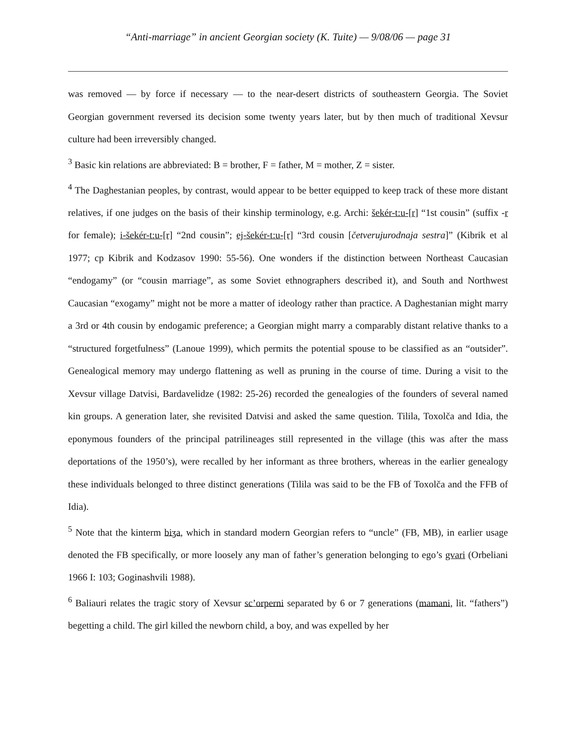“Anti-marriage” in ancient Georgian society (K. Tuite) — 9/08/06 — page 31
was removed — by force if necessary — to the near-desert districts of southeastern Georgia. The Soviet Georgian government reversed its decision some twenty years later, but by then much of traditional Xevsur culture had been irreversibly changed.
<sup>3</sup> Basic kin relations are abbreviated: B = brother, F = father, M = mother, Z = sister.
<sup>4</sup> The Daghestanian peoples, by contrast, would appear to be better equipped to keep track of these more distant relatives, if one judges on the basis of their kinship terminology, e.g. Archi: šekér-t:u-[r] “1st cousin” (suffix -r for female); i-šekér-t:u-[r] “2nd cousin”; ej-šekér-t:u-[r] “3rd cousin [četverujurodnaja sestra]” (Kibrik et al 1977; cp Kibrik and Kodzasov 1990: 55-56). One wonders if the distinction between Northeast Caucasian “endogamy” (or “cousin marriage”, as some Soviet ethnographers described it), and South and Northwest Caucasian “exogamy” might not be more a matter of ideology rather than practice. A Daghestanian might marry a 3rd or 4th cousin by endogamic preference; a Georgian might marry a comparably distant relative thanks to a “structured forgetfulness” (Lanoue 1999), which permits the potential spouse to be classified as an “outsider”. Genealogical memory may undergo flattening as well as pruning in the course of time. During a visit to the Xevsur village Datvisi, Bardavelidze (1982: 25-26) recorded the genealogies of the founders of several named kin groups. A generation later, she revisited Datvisi and asked the same question. Tilila, Toxolča and Idia, the eponymous founders of the principal patrilineages still represented in the village (this was after the mass deportations of the 1950’s), were recalled by her informant as three brothers, whereas in the earlier genealogy these individuals belonged to three distinct generations (Tilila was said to be the FB of Toxolča and the FFB of Idia).
<sup>5</sup> Note that the kinterm biʒa, which in standard modern Georgian refers to “uncle” (FB, MB), in earlier usage denoted the FB specifically, or more loosely any man of father’s generation belonging to ego’s gvari (Orbeliani 1966 I: 103; Goginashvili 1988).
<sup>6</sup> Baliauri relates the tragic story of Xevsur sc’orperni separated by 6 or 7 generations (mamani, lit. “fathers”) begetting a child. The girl killed the newborn child, a boy, and was expelled by her